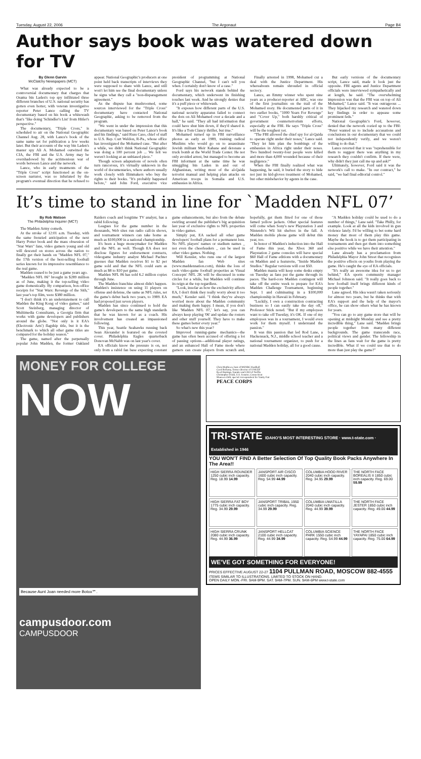Tuesday, August 22, 2006 The Argonaut Page B4
Author says book was watered down for TV
By Glenn Garvin
McClatchy Newspapers (MCT)
What was already expected to be a controversial documentary that charges that Osama bin Laden's top spy infiltrated three different branches of U.S. national security has gotten even hotter, with veteran investigative reporter Peter Lance calling the TV documentary based on his book a whitewash that's "like doing 'Schindler's List' from Hitler's perspective."
The documentary, "Triple Cross," is scheduled to air on the National Geographic Channel Aug. 28, with Lance's book of the same name set for publication a few weeks later. But their accounts of the way bin Laden's master spy Ali A. Mohamed outwitted the CIA, the FBI and the U.S. Army may be overshadowed by the acrimonious war of words between Lance and the network.
Lance, who in early treatments of the "Triple Cross" script functioned as the on-screen narrator, was so infuriated by the program's eventual direction that he refused to appear. National Geographic's producers at one point held back transcripts of interviews they were supposed to share with Lance, and still won't let him see the final documentary unless he signs what they call a "non-disparagement agreement."
As the dispute has mushroomed, some sources interviewed for the "Triple Cross" documentary have contacted National Geographic, asking to be removed from the program.
"We went in under the impression that this documentary was based on Peter Lance's book and his findings," said Russ Caso, chief of staff to U.S. Rep. Curt Weldon, R-Pa., whose office has investigated the Mohamed case. "But after a while, we didn't think National Geographic was doing a 100 percent job ... We felt we weren't looking at an unbiased piece."
Though screen adaptations of novels often turn rancorous, it's virtually unknown in the world of documentaries, where authors usually work closely with filmmakers who buy the rights to their books. "It's probably happened before," said John Ford, executive vice president of programming at National Geographic Channel, "but I can't tell you when. I certainly don't know of a case."
Ford says his network stands behind the documentary, which underwent its finishing touches last week. And he strongly denies that it's a puff piece or whitewash.
"It exposes how different parts of the U.S. national security apparatus failed to connect the dots on Ali Mohamed over a decade and a half," he said. "They all had information that could have shut him down, if they'd shared it. It's like a Tom Clancy thriller, but true."
Mohamed turned up in FBI surveillance photos as early as 1989, training radical Muslims who would go on to assassinate Jewish militant Meir Kahane and detonate a truck bomb at the World Trade Center. He not only avoided arrest, but managed to become an FBI informant at the same time he was smuggling bin Laden in and out of Afghanistan, writing most of the al-Qaida terrorist manual and helping plan attacks on American troops in Somalia and U.S. embassies in Africa.
Finally arrested in 1998, Mohamed cut a deal with the Justice Department. His whereabouts remain shrouded in official secrecy.
Lance, an Emmy winner who spent nine years as a producer-reporter at ABC, was one of the first journalists on the trail of the Mohamed story. He documented parts of it in two earlier books, "1000 Years For Revenge" and "Cover Up," both harshly critical of government counterterrorism efforts, especially at the FBI. He says "Triple Cross" will be the toughest yet.
"The FBI allowed the chief spy for al-Qaida to operate right under their noses," Lance said. "They let him plan the bombings of the embassies in Africa right under their noses. Two hundred twenty-four people were killed and more than 4,000 wounded because of their negligence."
When the FBI finally realized what was happening, he said, it buried the story to hide not just its kid-gloves treatment of Mohamed, but other misbehavior by agents in the case.
But early versions of the documentary script, Lance said, made it look just the opposite. FBI agents and Justice Department officials were interviewed sympathetically and at length, he said. "The overwhelming impression was that the FBI was on top of Ali Mohamed," Lance said. "It was outrageous ... They hijacked my research and watered down key findings in order to appease some prominent feds."
National Geographic's Ford, however, denied that the network cozied up to the FBI: "Peter wanted us to include accusations and conclusions in our documentary that we could not independently verify, and we weren't willing to do that."
Lance retorted that it was "reprehensible for them to suggest there was anything in my research they couldn't confirm. If there were, why didn't they just call me up and ask?"
Ultimately, however, Ford said it was the network's call to make. "In our contract," he said, "we had final editorial control."
It’s time to stand in line for `Madden NFL 07’
By Rob Watson
The Philadelphia Inquirer (MCT)
The Madden Army cometh.
At the stroke of 12:01 a.m. Tuesday, with the same frenzied anticipation of the next Harry Potter book and the mass obsession of "Star Wars" fans, video gamers young and old will descend on stores across the nation to finally get their hands on "Madden NFL 07," the 17th version of the best-selling football series known for its impressive resemblance to the real game.
Madden ceased to be just a game years ago.
"Madden NFL 06" brought in $289 million as of June, making it the top-selling video game domestically. By comparison, box-office receipts for "Star Wars: Revenge of the Sith," last year's top film, were $380 million.
"I don't think it's an understatement to call Madden the King Kong of video games," said Scott Steinberg, managing director of Multimedia Consultants, a Georgia firm that works with game developers and publishers around the globe. "Not only is it EA's (Electronic Arts') flagship title, but it is the benchmark to which all other game titles are compared for the holiday season."
The game, named after the perpetually popular John Madden, the former Oakland Raiders coach and longtime TV analyst, has a rabid following.
Leagues for the game number in the thousands, Web sites run radio call-in shows, and tournament winners can take home as much as $100,000 in a national championship.
It's been a huge moneymaker for Madden and the NFL as well. Though EA does not disclose figures for endorsement contracts, videogame industry analyst Michael Pachter guesses that Madden receives $1 to $2 per game sold and that the NFL could earn as much as $8 to $10 per game.
Madden NFL 06 has sold 6.2 million copies through June.
The Madden franchise almost didn't happen. Madden's insistence on using 11 players on offense and defense, the same as NFL rules, set the game's debut back two years, to 1989. EA had proposed just seven players.
Madden has since continued to hold the game's developers to the same high standards that he was known for as a coach. His involvement has created an impassioned following.
This year, Seattle Seahawks running back Sean Alexander is featured on the coveted cover. Philadelphia Eagles quarterback Donovan McNabb was on last year's cover.
EA officials know the pressure is on, not only from a rabid fan base expecting constant game enhancements, but also from the debate swirling around the publisher's big acquisition last year of exclusive rights to NFL properties in video games.
Simply put, EA sacked all other game developers' football plans for a permanent loss. No NFL players' names or stadium names _ not even the cheerleaders _ can be used in other video games. Nothing.
Will Kensler, who runs one of the largest Madden fan Web sites (www.maddennation.com), thinks the loss of such video-game football properties as Visual Concepts' NFL 2K will be discussed in some circles for a while, but Madden will continue its reign at the top regardless.
"Look, insofar as how the exclusivity affects EA, I don't think they really worry about it too much," Kensler said. "I think they've always worried more about the Madden community and making them happy. I mean, if you don't like 'Madden NFL 07,' let's say, you can always keep playing '06' and update the rosters and other stuff yourself. They have to make these games better every year."
So what's new this year?
Improved running-game mechanics—the game has often been accused of offering a lot of passing options—additional player ratings, and an enhanced Hall of Fame mode where gamers can create players from scratch and, hopefully, get them fitted for one of those famed yellow jackets. Other special features will come when Sony's new Playstation 3 and Nintendo's Wii hit shelves in the fall. A Madden mobile phone game will debut this year, too.
In honor of Madden's induction into the Hall of Fame this year, the Xbox 360 and Playstation 2 game consoles will have special $60 Hall of Fame editions with a documentary on Madden and a featurette, "Inside Madden Studios." Regular versions will cost $50.
Madden mania will keep some desks empty on Tuesday as fans put the game through its paces. The hard-core Madden contingent will take off the entire week to prepare for EA's Madden Challenge Tournament, beginning Sept. 1 and culminating in a $100,000 championship in Hawaii in February.
"Luckily, I own a construction contracting business so I can easily take the day off," Professor Stick noted. "But if my employees want to take off Tuesday, it's OK. If one of my employees was in a tournament, I would even work for them myself. I understand the passion."
It was this passion that led Rod Lane, a Hackensack, N.J., middle school teacher and a national tournament organizer, to push for a national Madden holiday, all for a good cause.
"A Madden holiday could be used to do a number of things," Lane said. "Take Philly, for example. Look at all the kids involved in gun violence lately. I'd be willing to bet some hard money that most of them play this game. Maybe the hook is to get them participating in tournaments and then get them into something else positive while we have their attention."
Lane already has a proclamation from Philadelphia Mayor John Street that recognizes the positive effects on youths from playing the game. He's caught the eye of EA officials.
"It's really an awesome idea for us to get behind," EA sports community manager Michael Johnson said. "It really goes back to how football itself brings different kinds of people together."
Lane agreed. His idea wasn't taken seriously for almost two years, but he thinks that with EA's support and the help of the mayor's office, he can show others what he has known for years.
"You can go to any game store that will be opening at midnight Monday and see a pretty incredible thing," Lane said. "Madden brings people together from many different backgrounds. The game transcends race, political views and gender. The fellowship in the lines as fans wait for the game is pretty incredible. What if we could use that to do more than just play the game?"
MONEY FOR COLLEGE
NOW
Because Aunt Joan needed more Botox℠.
campusdoor.com
CAMPUSDOOR
Chris Matthews, host of MSNBC Hardball
Carol Bellamy, former director of UNICEF
Reed Hastings, founder and CEO of Netflix
Christopher Dodd, U.S. Senator, Connecticut
Maureen Orth, special correspondent for Vanity Fair
PEACE CORPS
TRI-STATE IDAHO'S MOST INTERESTING STORE · www.t-state.com · Established in 1946
YOU WON'T FIND A Better Selection Of Top Quality Book Packs Anywhere In The Area!!
HIGH SIERRA ROUNDER 1250 cubic inch capacity. Reg. 18.99 14.99
JANSPORT AIR CISCO 1600 cubic inch capacity. Reg. 54.99 44.99
COLUMBIA HOOD RIVER 2040 cubic inch capacity. Reg. 34.95 29.99
THE NORTH FACE BOREALIS II 1850 cubic inch capacity. Reg. 69.00 59.99
HIGH SIERRA FAT BOY 1775 cubic inch capacity. Reg. 34.99 29.99
JANSPORT TRIBAL 1950 cubic inch capacity. Reg. 34.99 29.99
COLUMBIA UMATILLA 2040 cubic inch capacity. Reg. 44.99 39.99
THE NORTH FACE JESTER 1850 cubic inch capacity. Reg. 49.00 44.99
HIGH SIERRA CRUNK 2080 cubic inch capacity. Reg. 44.99 36.99
JANSPORT HELLCAT 2100 cubic inch capacity. Reg. 44.99 34.99
COLUMBIA SCIENCE PARK 1550 cubic inch capacity. Reg. 54.99 44.99
THE NORTH FACE YAYAPAI 1850 cubic inch capacity. Reg. 75.00 64.99
WE'VE GOT SOMETHING FOR EVERYONE!
PRICES EFFECTIVE AUGUST 22-27 1104 PULLMAN ROAD, MOSCOW 882-4555 ITEMS SIMILAR TO ILLUSTRATIONS. LIMITED TO STOCK ON HAND.
OPEN DAILY MON.-FRI. 9AM-9PM. SAT. 9AM-7PM. SUN. 9AM-6PM www.t-state.com